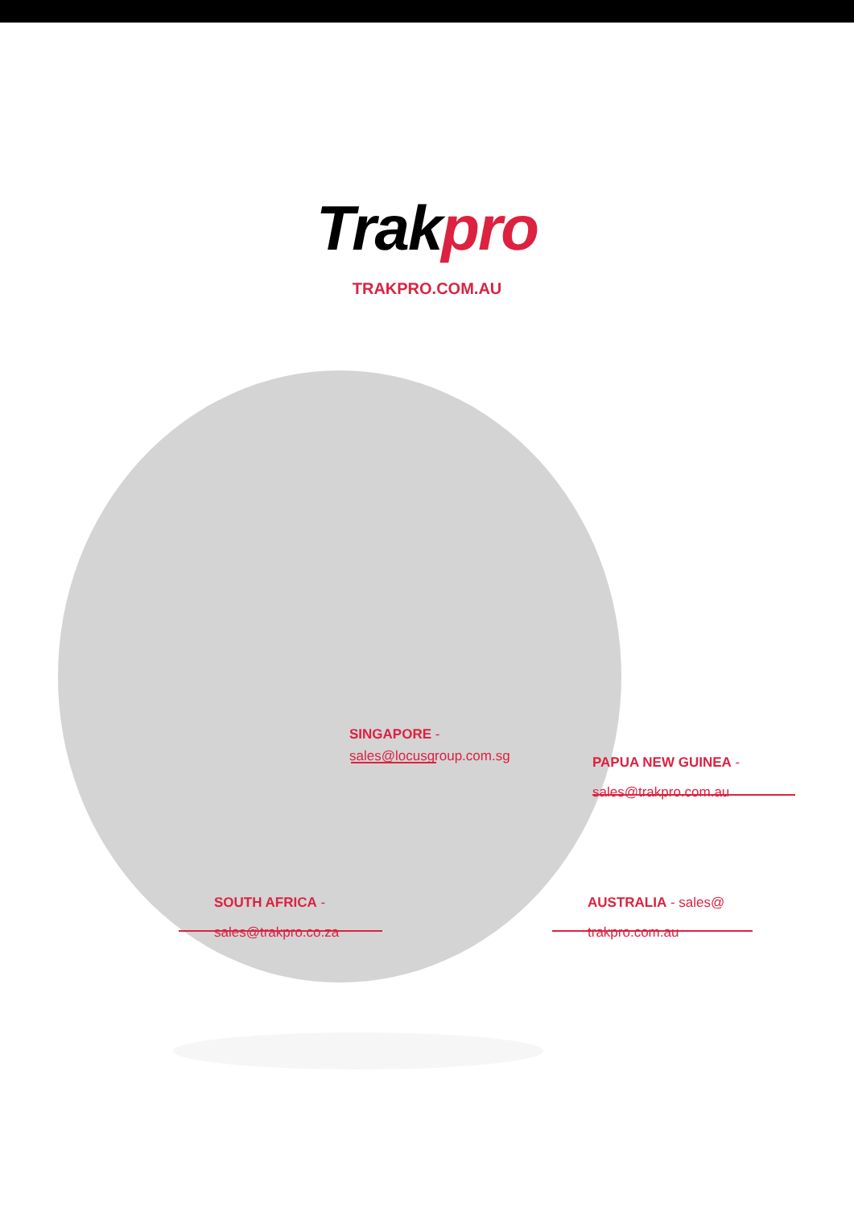Trakpro
TRAKPRO.COM.AU
SINGAPORE -
sales@locusgroup.com.sg
PAPUA NEW GUINEA -
sales@trakpro.com.au
SOUTH AFRICA -
sales@trakpro.co.za
AUSTRALIA - sales@
trakpro.com.au